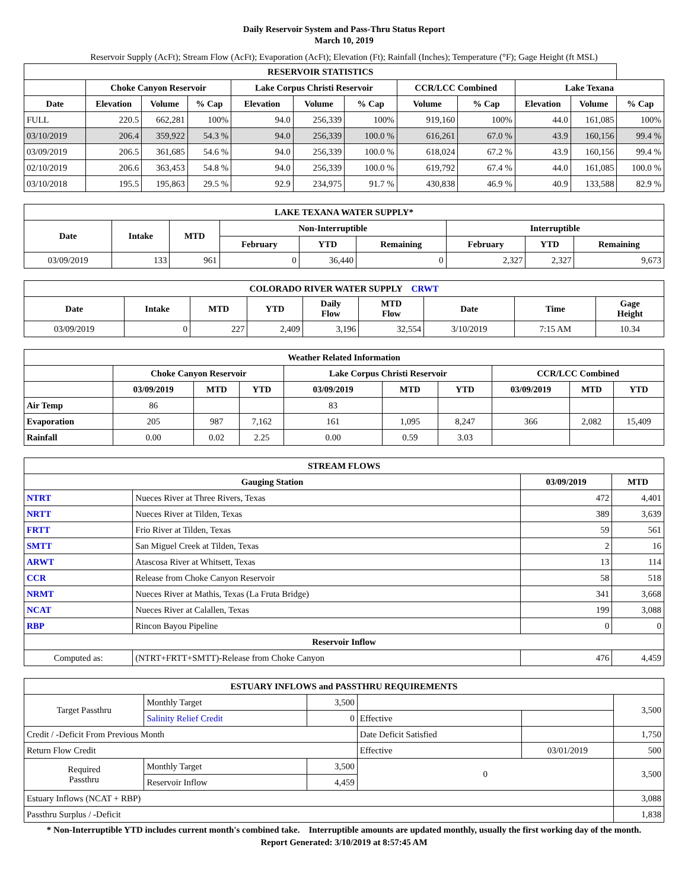Daily Reservoir System and Pass-Thru Status Report
March 10, 2019
Reservoir Supply (AcFt); Stream Flow (AcFt); Evaporation (AcFt); Elevation (Ft); Rainfall (Inches); Temperature (°F); Gage Height (ft MSL)
| RESERVOIR STATISTICS | | | | | | | | | | | |
| --- | --- | --- | --- | --- | --- | --- | --- | --- | --- | --- | --- |
| | Choke Canyon Reservoir | | | Lake Corpus Christi Reservoir | | | CCR/LCC Combined | | Lake Texana | | |
| Date | Elevation | Volume | % Cap | Elevation | Volume | % Cap | Volume | % Cap | Elevation | Volume | % Cap |
| FULL | 220.5 | 662,281 | 100% | 94.0 | 256,339 | 100% | 919,160 | 100% | 44.0 | 161,085 | 100% |
| 03/10/2019 | 206.4 | 359,922 | 54.3 % | 94.0 | 256,339 | 100.0 % | 616,261 | 67.0 % | 43.9 | 160,156 | 99.4 % |
| 03/09/2019 | 206.5 | 361,685 | 54.6 % | 94.0 | 256,339 | 100.0 % | 618,024 | 67.2 % | 43.9 | 160,156 | 99.4 % |
| 02/10/2019 | 206.6 | 363,453 | 54.8 % | 94.0 | 256,339 | 100.0 % | 619,792 | 67.4 % | 44.0 | 161,085 | 100.0 % |
| 03/10/2018 | 195.5 | 195,863 | 29.5 % | 92.9 | 234,975 | 91.7 % | 430,838 | 46.9 % | 40.9 | 133,588 | 82.9 % |
| LAKE TEXANA WATER SUPPLY* | | | | | | | | |
| --- | --- | --- | --- | --- | --- | --- | --- | --- |
| Date | Intake | MTD | Non-Interruptible | | | Interruptible | | |
| | | | February | YTD | Remaining | February | YTD | Remaining |
| 03/09/2019 | 133 | 961 | 0 | 36,440 | 0 | 2,327 | 2,327 | 9,673 |
| COLORADO RIVER WATER SUPPLY CRWT | | | | | | | | |
| --- | --- | --- | --- | --- | --- | --- | --- | --- |
| Date | Intake | MTD | YTD | Daily Flow | MTD Flow | Date | Time | Gage Height |
| 03/09/2019 | 0 | 227 | 2,409 | 3,196 | 32,554 | 3/10/2019 | 7:15 AM | 10.34 |
| Weather Related Information | | | | | | | | | |
| --- | --- | --- | --- | --- | --- | --- | --- | --- | --- |
| | Choke Canyon Reservoir | | | Lake Corpus Christi Reservoir | | | CCR/LCC Combined | | |
| | 03/09/2019 | MTD | YTD | 03/09/2019 | MTD | YTD | 03/09/2019 | MTD | YTD |
| Air Temp | 86 | | | 83 | | | | | |
| Evaporation | 205 | 987 | 7,162 | 161 | 1,095 | 8,247 | 366 | 2,082 | 15,409 |
| Rainfall | 0.00 | 0.02 | 2.25 | 0.00 | 0.59 | 3.03 | | | |
| STREAM FLOWS | | | |
| --- | --- | --- | --- |
| Gauging Station | | 03/09/2019 | MTD |
| NTRT | Nueces River at Three Rivers, Texas | 472 | 4,401 |
| NRTT | Nueces River at Tilden, Texas | 389 | 3,639 |
| FRTT | Frio River at Tilden, Texas | 59 | 561 |
| SMTT | San Miguel Creek at Tilden, Texas | 2 | 16 |
| ARWT | Atascosa River at Whitsett, Texas | 13 | 114 |
| CCR | Release from Choke Canyon Reservoir | 58 | 518 |
| NRMT | Nueces River at Mathis, Texas (La Fruta Bridge) | 341 | 3,668 |
| NCAT | Nueces River at Calallen, Texas | 199 | 3,088 |
| RBP | Rincon Bayou Pipeline | 0 | 0 |
| Reservoir Inflow | | | |
| Computed as: | (NTRT+FRTT+SMTT)-Release from Choke Canyon | 476 | 4,459 |
| ESTUARY INFLOWS and PASSTHRU REQUIREMENTS | | | | | |
| --- | --- | --- | --- | --- | --- |
| Target Passthru | Monthly Target | 3,500 | | | 3,500 |
| | Salinity Relief Credit | 0 | Effective | | |
| Credit / -Deficit From Previous Month | | | Date Deficit Satisfied | | 1,750 |
| Return Flow Credit | | | Effective | 03/01/2019 | 500 |
| Required Passthru | Monthly Target | 3,500 | 0 | | 3,500 |
| | Reservoir Inflow | 4,459 | | | |
| Estuary Inflows (NCAT + RBP) | | | | | 3,088 |
| Passthru Surplus / -Deficit | | | | | 1,838 |
* Non-Interruptible YTD includes current month's combined take. Interruptible amounts are updated monthly, usually the first working day of the month.
Report Generated: 3/10/2019 at 8:57:45 AM